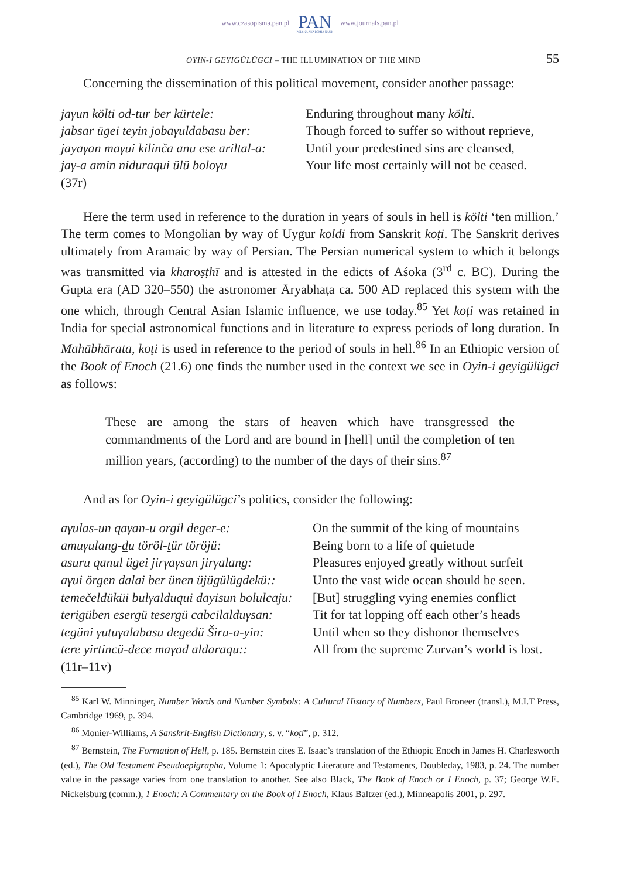www.czasopisma.pan.pl PAN
POLSKA AKADEMIA NAUK www.journals.pan.pl
OYIN-I GEYIGÜLÜGCI – THE ILLUMINATION OF THE MIND 55
Concerning the dissemination of this political movement, consider another passage:
jaγun költi od-tur ber kürtele:
jabsar ügei teyin jobaγuldabasu ber:
jayaγan maγui kilinča anu ese ariltal-a:
jaγ-a amin niduraqui ülü boloγu
(37r)
Enduring throughout many költi.
Though forced to suffer so without reprieve,
Until your predestined sins are cleansed,
Your life most certainly will not be ceased.
Here the term used in reference to the duration in years of souls in hell is költi ‘ten million.’ The term comes to Mongolian by way of Uygur koldi from Sanskrit koṭi. The Sanskrit derives ultimately from Aramaic by way of Persian. The Persian numerical system to which it belongs was transmitted via kharoṣṭhī and is attested in the edicts of Aśoka (3<sup>rd</sup> c. BC). During the Gupta era (AD 320–550) the astronomer Āryabhaṭa ca. 500 AD replaced this system with the one which, through Central Asian Islamic influence, we use today.<sup>85</sup> Yet koṭi was retained in India for special astronomical functions and in literature to express periods of long duration. In Mahābhārata, koṭi is used in reference to the period of souls in hell.<sup>86</sup> In an Ethiopic version of the Book of Enoch (21.6) one finds the number used in the context we see in Oyin-i geyigülügci as follows:
These are among the stars of heaven which have transgressed the commandments of the Lord and are bound in [hell] until the completion of ten million years, (according) to the number of the days of their sins.<sup>87</sup>
And as for Oyin-i geyigülügci’s politics, consider the following:
aγulas-un qaγan-u orgil deger-e:
amuγulang-du töröl-tür töröjü:
asuru qanul ügei jirγaγsan jirγalang:
aγui örgen dalai ber ünen üjügülügdekü::
temečeldüküi bulγalduqui dayisun bolulcaju:
terigüben esergü tesergü cabcilalduγsan:
tegüni γutuγalabasu degedü Širu-a-yin:
tere yirtincü-dece maγad aldaraqu::
(11r–11v)
On the summit of the king of mountains
Being born to a life of quietude
Pleasures enjoyed greatly without surfeit
Unto the vast wide ocean should be seen.
[But] struggling vying enemies conflict
Tit for tat lopping off each other’s heads
Until when so they dishonor themselves
All from the supreme Zurvan’s world is lost.
<sup>85</sup> Karl W. Minninger, Number Words and Number Symbols: A Cultural History of Numbers, Paul Broneer (transl.), M.I.T Press, Cambridge 1969, p. 394.
<sup>86</sup> Monier-Williams, A Sanskrit-English Dictionary, s. v. “koṭi”, p. 312.
<sup>87</sup> Bernstein, The Formation of Hell, p. 185. Bernstein cites E. Isaac’s translation of the Ethiopic Enoch in James H. Charlesworth (ed.), The Old Testament Pseudoepigrapha, Volume 1: Apocalyptic Literature and Testaments, Doubleday, 1983, p. 24. The number value in the passage varies from one translation to another. See also Black, The Book of Enoch or I Enoch, p. 37; George W.E. Nickelsburg (comm.), 1 Enoch: A Commentary on the Book of I Enoch, Klaus Baltzer (ed.), Minneapolis 2001, p. 297.